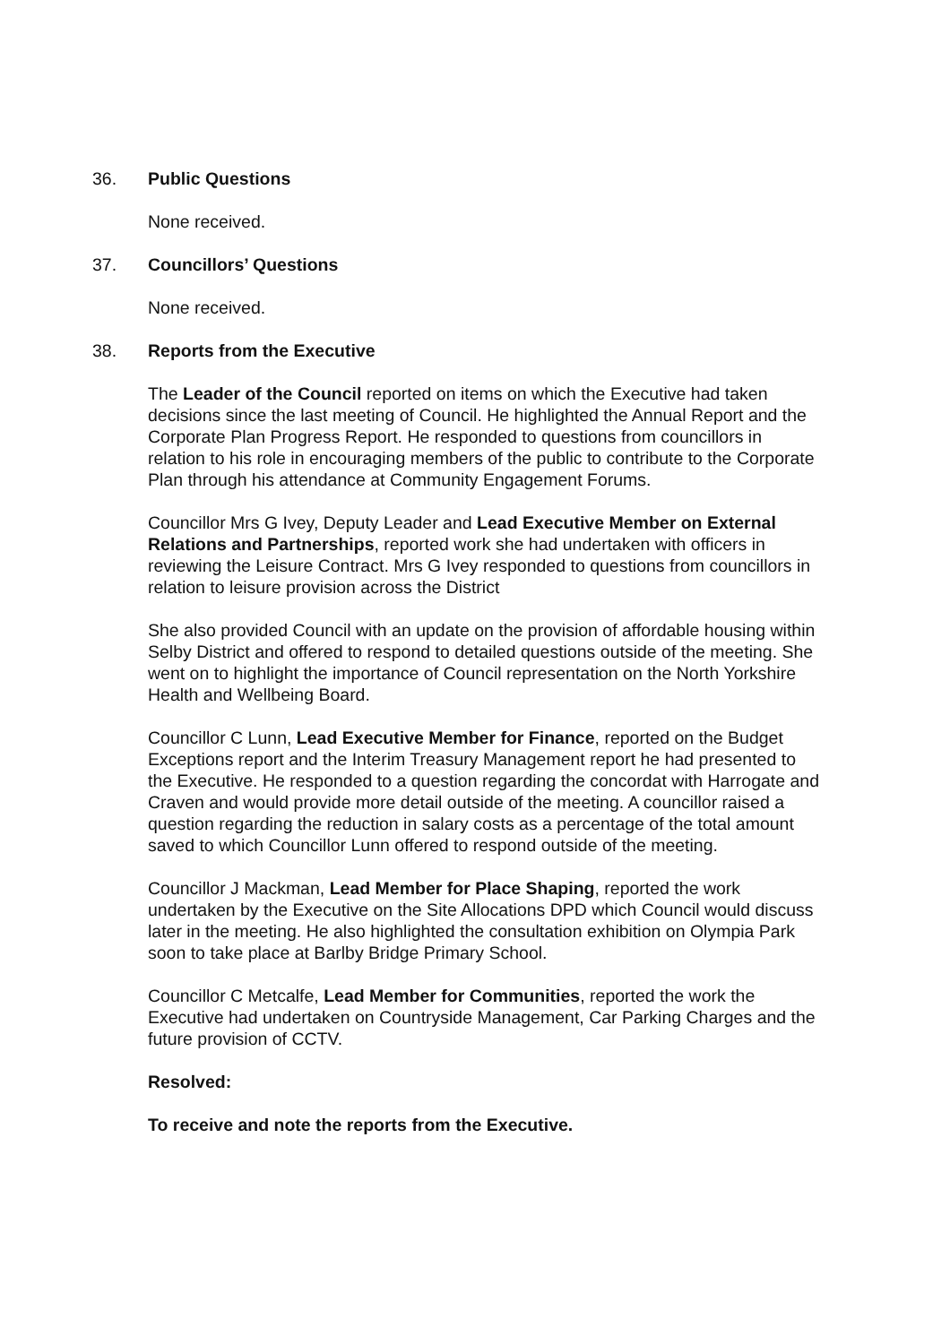36. Public Questions
None received.
37. Councillors’ Questions
None received.
38. Reports from the Executive
The Leader of the Council reported on items on which the Executive had taken decisions since the last meeting of Council. He highlighted the Annual Report and the Corporate Plan Progress Report. He responded to questions from councillors in relation to his role in encouraging members of the public to contribute to the Corporate Plan through his attendance at Community Engagement Forums.
Councillor Mrs G Ivey, Deputy Leader and Lead Executive Member on External Relations and Partnerships, reported work she had undertaken with officers in reviewing the Leisure Contract. Mrs G Ivey responded to questions from councillors in relation to leisure provision across the District
She also provided Council with an update on the provision of affordable housing within Selby District and offered to respond to detailed questions outside of the meeting. She went on to highlight the importance of Council representation on the North Yorkshire Health and Wellbeing Board.
Councillor C Lunn, Lead Executive Member for Finance, reported on the Budget Exceptions report and the Interim Treasury Management report he had presented to the Executive. He responded to a question regarding the concordat with Harrogate and Craven and would provide more detail outside of the meeting. A councillor raised a question regarding the reduction in salary costs as a percentage of the total amount saved to which Councillor Lunn offered to respond outside of the meeting.
Councillor J Mackman, Lead Member for Place Shaping, reported the work undertaken by the Executive on the Site Allocations DPD which Council would discuss later in the meeting. He also highlighted the consultation exhibition on Olympia Park soon to take place at Barlby Bridge Primary School.
Councillor C Metcalfe, Lead Member for Communities, reported the work the Executive had undertaken on Countryside Management, Car Parking Charges and the future provision of CCTV.
Resolved:
To receive and note the reports from the Executive.